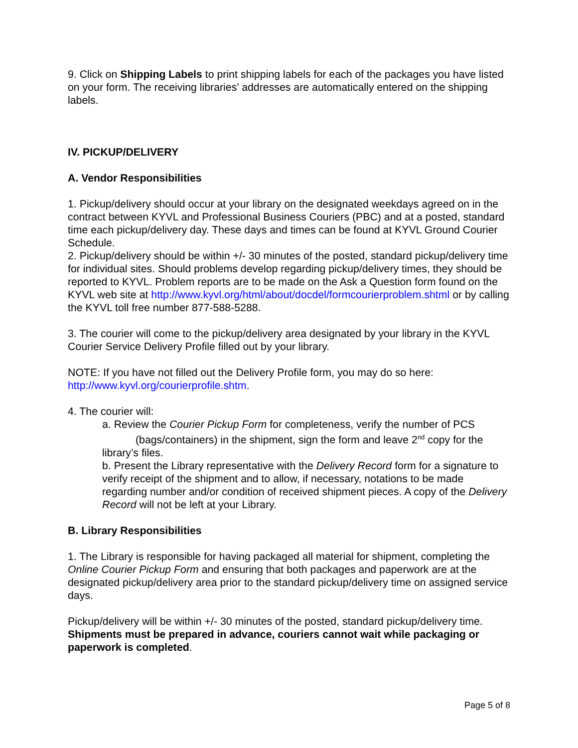9. Click on Shipping Labels to print shipping labels for each of the packages you have listed on your form. The receiving libraries’ addresses are automatically entered on the shipping labels.
IV. PICKUP/DELIVERY
A. Vendor Responsibilities
1. Pickup/delivery should occur at your library on the designated weekdays agreed on in the contract between KYVL and Professional Business Couriers (PBC) and at a posted, standard time each pickup/delivery day. These days and times can be found at KYVL Ground Courier Schedule.
2. Pickup/delivery should be within +/- 30 minutes of the posted, standard pickup/delivery time for individual sites. Should problems develop regarding pickup/delivery times, they should be reported to KYVL. Problem reports are to be made on the Ask a Question form found on the KYVL web site at http://www.kyvl.org/html/about/docdel/formcourierproblem.shtml or by calling the KYVL toll free number 877-588-5288.
3. The courier will come to the pickup/delivery area designated by your library in the KYVL Courier Service Delivery Profile filled out by your library.
NOTE: If you have not filled out the Delivery Profile form, you may do so here: http://www.kyvl.org/courierprofile.shtm.
4. The courier will:
a. Review the Courier Pickup Form for completeness, verify the number of PCS
(bags/containers) in the shipment, sign the form and leave 2<sup>nd</sup> copy for the
library’s files.
b. Present the Library representative with the Delivery Record form for a signature to verify receipt of the shipment and to allow, if necessary, notations to be made regarding number and/or condition of received shipment pieces. A copy of the Delivery Record will not be left at your Library.
B. Library Responsibilities
1. The Library is responsible for having packaged all material for shipment, completing the Online Courier Pickup Form and ensuring that both packages and paperwork are at the designated pickup/delivery area prior to the standard pickup/delivery time on assigned service days.
Pickup/delivery will be within +/- 30 minutes of the posted, standard pickup/delivery time. Shipments must be prepared in advance, couriers cannot wait while packaging or paperwork is completed.
Page 5 of 8